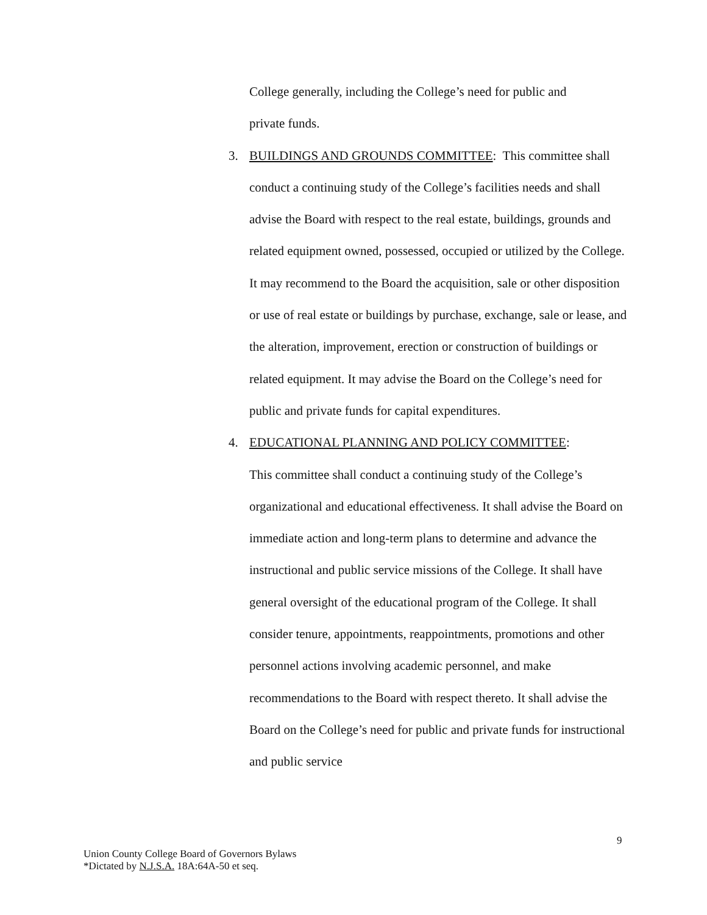College generally, including the College’s need for public and
private funds.
3. BUILDINGS AND GROUNDS COMMITTEE: This committee shall conduct a continuing study of the College’s facilities needs and shall advise the Board with respect to the real estate, buildings, grounds and related equipment owned, possessed, occupied or utilized by the College. It may recommend to the Board the acquisition, sale or other disposition or use of real estate or buildings by purchase, exchange, sale or lease, and the alteration, improvement, erection or construction of buildings or related equipment. It may advise the Board on the College’s need for public and private funds for capital expenditures.
4. EDUCATIONAL PLANNING AND POLICY COMMITTEE:
This committee shall conduct a continuing study of the College’s organizational and educational effectiveness. It shall advise the Board on immediate action and long-term plans to determine and advance the instructional and public service missions of the College. It shall have general oversight of the educational program of the College. It shall consider tenure, appointments, reappointments, promotions and other personnel actions involving academic personnel, and make recommendations to the Board with respect thereto. It shall advise the Board on the College’s need for public and private funds for instructional and public service
9
Union County College Board of Governors Bylaws
*Dictated by N.J.S.A. 18A:64A-50 et seq.